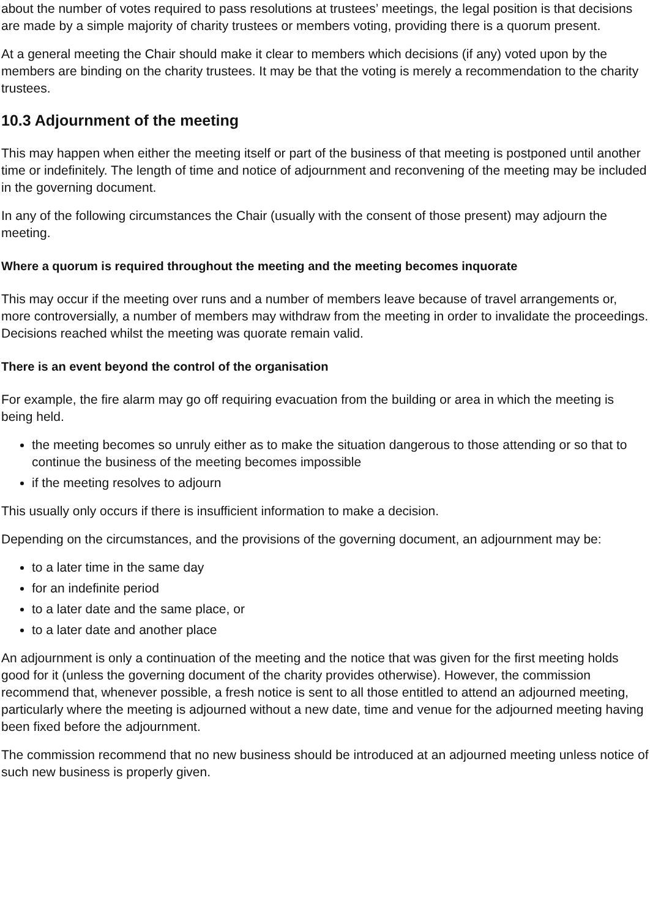about the number of votes required to pass resolutions at trustees’ meetings, the legal position is that decisions are made by a simple majority of charity trustees or members voting, providing there is a quorum present.
At a general meeting the Chair should make it clear to members which decisions (if any) voted upon by the members are binding on the charity trustees. It may be that the voting is merely a recommendation to the charity trustees.
10.3 Adjournment of the meeting
This may happen when either the meeting itself or part of the business of that meeting is postponed until another time or indefinitely. The length of time and notice of adjournment and reconvening of the meeting may be included in the governing document.
In any of the following circumstances the Chair (usually with the consent of those present) may adjourn the meeting.
Where a quorum is required throughout the meeting and the meeting becomes inquorate
This may occur if the meeting over runs and a number of members leave because of travel arrangements or, more controversially, a number of members may withdraw from the meeting in order to invalidate the proceedings. Decisions reached whilst the meeting was quorate remain valid.
There is an event beyond the control of the organisation
For example, the fire alarm may go off requiring evacuation from the building or area in which the meeting is being held.
the meeting becomes so unruly either as to make the situation dangerous to those attending or so that to continue the business of the meeting becomes impossible
if the meeting resolves to adjourn
This usually only occurs if there is insufficient information to make a decision.
Depending on the circumstances, and the provisions of the governing document, an adjournment may be:
to a later time in the same day
for an indefinite period
to a later date and the same place, or
to a later date and another place
An adjournment is only a continuation of the meeting and the notice that was given for the first meeting holds good for it (unless the governing document of the charity provides otherwise). However, the commission recommend that, whenever possible, a fresh notice is sent to all those entitled to attend an adjourned meeting, particularly where the meeting is adjourned without a new date, time and venue for the adjourned meeting having been fixed before the adjournment.
The commission recommend that no new business should be introduced at an adjourned meeting unless notice of such new business is properly given.